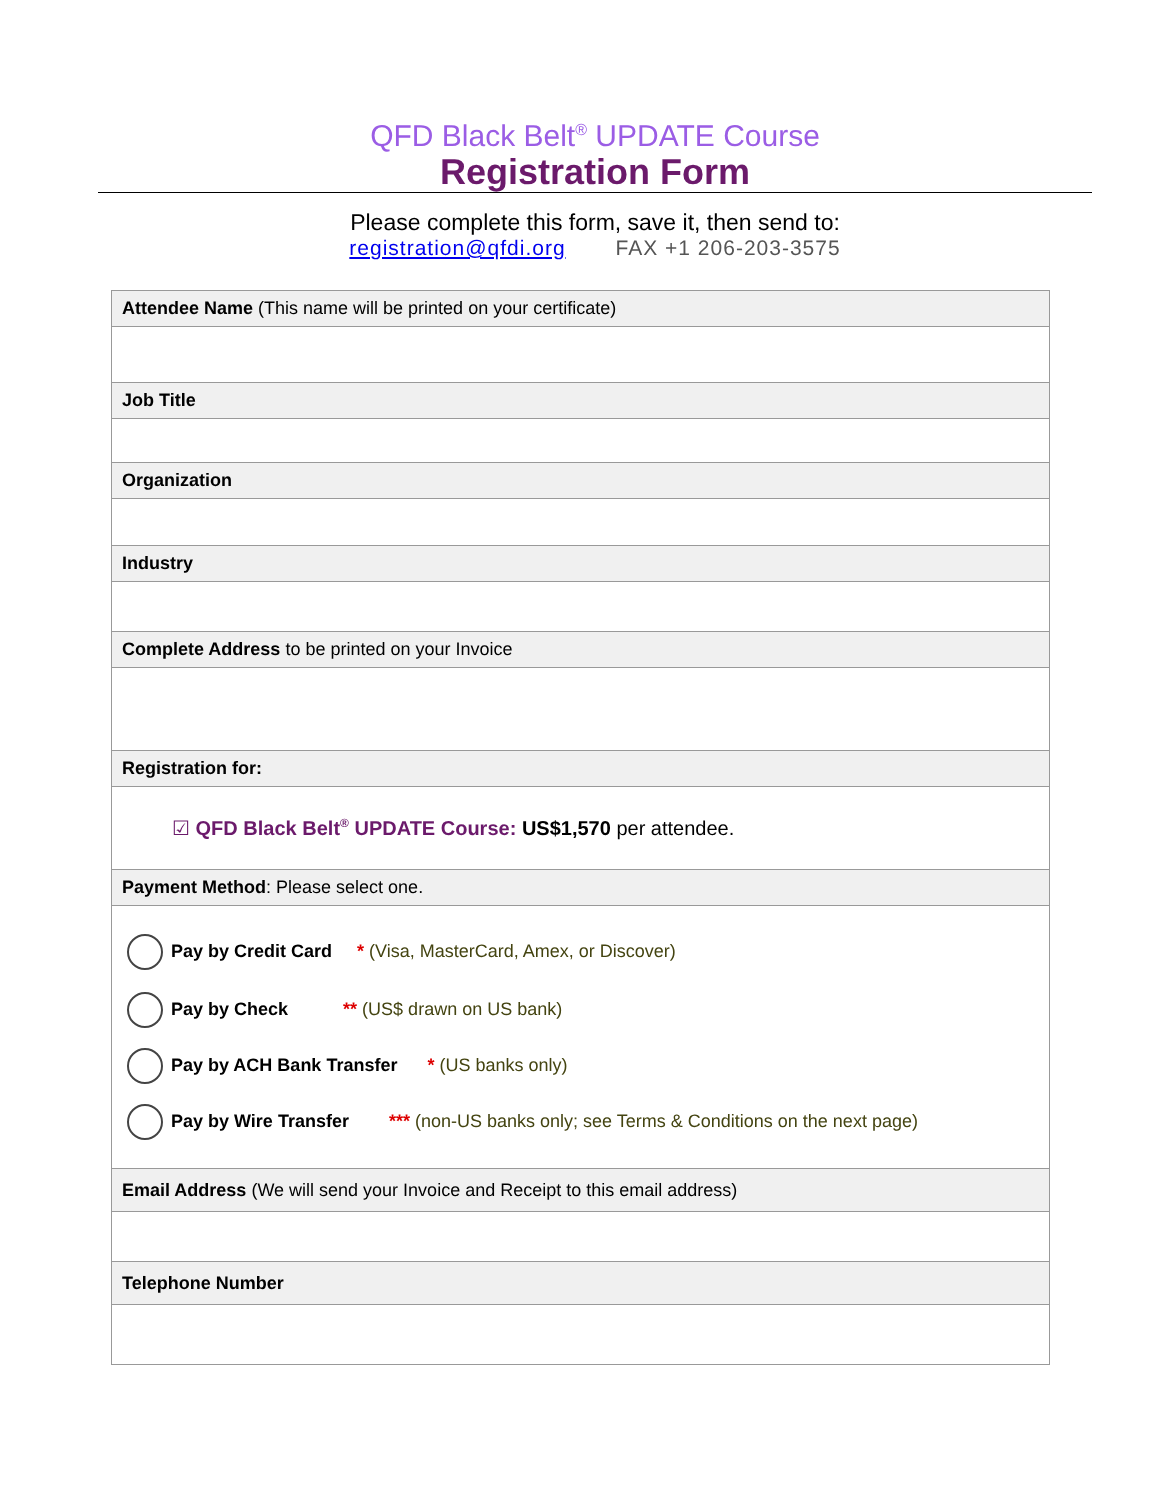QFD Black Belt<sup>®</sup> UPDATE Course
Registration Form
Please complete this form, save it, then send to:
registration@qfdi.org FAX +1 206-203-3575
| Attendee Name (This name will be printed on your certificate) |
| Job Title |
| Organization |
| Industry |
| Complete Address to be printed on your Invoice |
| Registration for: |
| ☑ QFD Black Belt<sup>®</sup> UPDATE Course: US$1,570 per attendee. |
| Payment Method : Please select one. |
| Pay by Credit Card * (Visa, MasterCard, Amex, or Discover) Pay by Check ** (US$ drawn on US bank) Pay by ACH Bank Transfer * (US banks only) Pay by Wire Transfer *** (non-US banks only; see Terms & Conditions on the next page) |
| Email Address (We will send your Invoice and Receipt to this email address) |
| Telephone Number |